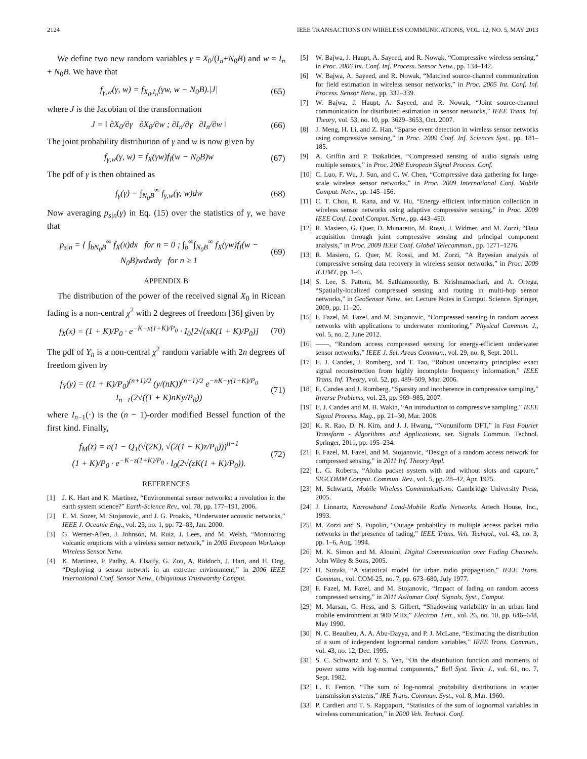2124 IEEE TRANSACTIONS ON WIRELESS COMMUNICATIONS, VOL. 12, NO. 5, MAY 2013
We define two new random variables γ = X<sub>0</sub>/(I<sub>n</sub>+N<sub>0</sub>B) and w = I<sub>n</sub> + N<sub>0</sub>B. We have that
f<sub>γ,w</sub>(γ, w) = f<sub>X<sub>0</sub>,I<sub>n</sub></sub>(γw, w − N<sub>0</sub>B).|J| (65)
where J is the Jacobian of the transformation
J = ‖ ∂X<sub>0</sub>/∂γ ∂X<sub>0</sub>/∂w ; ∂I<sub>n</sub>/∂γ ∂I<sub>n</sub>/∂w ‖ (66)
The joint probability distribution of γ and w is now given by
f<sub>γ,w</sub>(γ, w) = f<sub>X</sub>(γw)f<sub>I</sub>(w − N<sub>0</sub>B)w (67)
The pdf of γ is then obtained as
f<sub>γ</sub>(γ) = ∫<sub>N<sub>0</sub>B</sub><sup>∞</sup> f<sub>γ,w</sub>(γ, w)dw (68)
Now averaging p<sub>s|n</sub>(γ) in Eq. (15) over the statistics of γ, we have that
p<sub>s|n</sub> = { ∫<sub>bN<sub>0</sub>B</sub><sup>∞</sup> f<sub>X</sub>(x)dx for n = 0 ; ∫<sub>b</sub><sup>∞</sup>∫<sub>N<sub>0</sub>B</sub><sup>∞</sup> f<sub>X</sub>(γw)f<sub>I</sub>(w − N<sub>0</sub>B)wdwdγ for n ≥ 1 (69)
APPENDIX B
The distribution of the power of the received signal X<sub>0</sub> in Ricean fading is a non-central χ<sup>2</sup> with 2 degrees of freedom [36] given by
f<sub>X</sub>(x) = (1 + K)/P<sub>0</sub> · e<sup>−K−x(1+K)/P<sub>0</sub></sup> · I<sub>0</sub>[2√(xK(1 + K)/P<sub>0</sub>)] (70)
The pdf of Y<sub>n</sub> is a non-central χ<sup>2</sup> random variable with 2n degrees of freedom given by
f<sub>Y</sub>(y) = ((1 + K)/P<sub>0</sub>)<sup>(n+1)/2</sup> (y/(nK))<sup>(n−1)/2</sup> e<sup>−nK−y(1+K)/P<sub>0</sub></sup>
I<sub>n−1</sub>(2√((1 + K)nKy/P<sub>0</sub>)) (71)
where I<sub>n−1</sub>(·) is the (n − 1)-order modified Bessel function of the first kind. Finally,
f<sub>M</sub>(z) = n(1 − Q<sub>1</sub>(√(2K), √(2(1 + K)z/P<sub>0</sub>)))<sup>n−1</sup>
(1 + K)/P<sub>0</sub> · e<sup>−K−z(1+K)/P<sub>0</sub></sup> · I<sub>0</sub>(2√(zK(1 + K)/P<sub>0</sub>)). (72)
REFERENCES
[1] J. K. Hart and K. Martinez, “Environmental sensor networks: a revolution in the earth system science?” Earth-Science Rev., vol. 78, pp. 177–191, 2006.
[2] E. M. Sozer, M. Stojanovic, and J. G. Proakis, “Underwater acoustic networks,” IEEE J. Oceanic Eng., vol. 25, no. 1, pp. 72–83, Jan. 2000.
[3] G. Werner-Allen, J. Johnson, M. Ruiz, J. Lees, and M. Welsh, “Monitoring volcanic eruptions with a wireless sensor network,” in 2005 European Workshop Wireless Sensor Netw.
[4] K. Martinez, P. Padhy, A. Elsaify, G. Zou, A. Riddoch, J. Hart, and H. Ong, “Deploying a sensor network in an extreme environment,” in 2006 IEEE International Conf. Sensor Netw., Ubiquitous Trustworthy Comput.
[5] W. Bajwa, J. Haupt, A. Sayeed, and R. Nowak, “Compressive wireless sensing,” in Proc. 2006 Int. Conf. Inf. Process. Sensor Netw., pp. 134–142.
[6] W. Bajwa, A. Sayeed, and R. Nowak, “Matched source-channel communication for field estimation in wireless sensor networks,” in Proc. 2005 Int. Conf. Inf. Process. Sensor Netw., pp. 332–339.
[7] W. Bajwa, J. Haupt, A. Sayeed, and R. Nowak, “Joint source-channel communication for distributed estimation in sensor networks,” IEEE Trans. Inf. Theory, vol. 53, no. 10, pp. 3629–3653, Oct. 2007.
[8] J. Meng, H. Li, and Z. Han, “Sparse event detection in wireless sensor networks using compressive sensing,” in Proc. 2009 Conf. Inf. Sciences Syst., pp. 181–185.
[9] A. Griffin and P. Tsakalides, “Compressed sensing of audio signals using multiple sensors,” in Proc. 2008 European Signal Process. Conf.
[10] C. Luo, F. Wu, J. Sun, and C. W. Chen, “Compressive data gathering for large-scale wireless sensor networks,” in Proc. 2009 International Conf. Mobile Comput. Netw., pp. 145–156.
[11] C. T. Chou, R. Rana, and W. Hu, “Energy efficient information collection in wireless sensor networks using adaptive compressive sensing,” in Proc. 2009 IEEE Conf. Local Comput. Netw., pp. 443–450.
[12] R. Masiero, G. Quer, D. Munaretto, M. Rossi, J. Widmer, and M. Zorzi, “Data acquisition through joint compressive sensing and principal component analysis,” in Proc. 2009 IEEE Conf. Global Telecommun., pp. 1271–1276.
[13] R. Masiero, G. Quer, M. Rossi, and M. Zorzi, “A Bayesian analysis of compressive sensing data recovery in wireless sensor networks,” in Proc. 2009 ICUMT, pp. 1–6.
[14] S. Lee, S. Pattem, M. Sathiamoorthy, B. Krishnamachari, and A. Ortega, “Spatially-localized compressed sensing and routing in multi-hop sensor networks,” in GeoSensor Netw., ser. Lecture Notes in Comput. Science. Springer, 2009, pp. 11–20.
[15] F. Fazel, M. Fazel, and M. Stojanovic, “Compressed sensing in random access networks with applications to underwater monitoring,” Physical Commun. J., vol. 5, no. 2, June 2012.
[16] ——, “Random access compressed sensing for energy-efficient underwater sensor networks,” IEEE J. Sel. Areas Commun., vol. 29, no. 8, Sept. 2011.
[17] E. J. Candes, J. Romberg, and T. Tao, “Robust uncertainty principles: exact signal reconstruction from highly incomplete frequency information,” IEEE Trans. Inf. Theory, vol. 52, pp. 489–509, Mar. 2006.
[18] E. Candes and J. Romberg, “Sparsity and incoherence in compressive sampling,” Inverse Problems, vol. 23, pp. 969–985, 2007.
[19] E. J. Candes and M. B. Wakin, “An introduction to compressive sampling,” IEEE Signal Process. Mag., pp. 21–30, Mar. 2008.
[20] K. R. Rao, D. N. Kim, and J. J. Hwang, “Nonuniform DFT,” in Fast Fourier Transform - Algorithms and Applications, ser. Signals Commun. Technol. Springer, 2011, pp. 195–234.
[21] F. Fazel, M. Fazel, and M. Stojanovic, “Design of a random access network for compressed sensing,” in 2011 Inf. Theory Appl.
[22] L. G. Roberts, “Aloha packet system with and without slots and capture,” SIGCOMM Comput. Commun. Rev., vol. 5, pp. 28–42, Apr. 1975.
[23] M. Schwartz, Mobile Wireless Communications. Cambridge University Press, 2005.
[24] J. Linnartz, Narrowband Land-Mobile Radio Networks. Artech House, Inc., 1993.
[25] M. Zorzi and S. Pupolin, “Outage probability in multiple access packet radio networks in the presence of fading,” IEEE Trans. Veh. Technol., vol. 43, no. 3, pp. 1–6, Aug. 1994.
[26] M. K. Simon and M. Alouini, Digital Communication over Fading Channels. John Wiley & Sons, 2005.
[27] H. Suzuki, “A statistical model for urban radio propagation,” IEEE Trans. Commun., vol. COM-25, no. 7, pp. 673–680, July 1977.
[28] F. Fazel, M. Fazel, and M. Stojanovic, “Impact of fading on random access compressed sensing,” in 2011 Asilomar Conf. Signals, Syst., Comput.
[29] M. Marsan, G. Hess, and S. Gilbert, “Shadowing variability in an urban land mobile environment at 900 MHz,” Electron. Lett., vol. 26, no. 10, pp. 646–648, May 1990.
[30] N. C. Beaulieu, A. A. Abu-Dayya, and P. J. McLane, “Estimating the distribution of a sum of independent lognormal random variables,” IEEE Trans. Commun., vol. 43, no. 12, Dec. 1995.
[31] S. C. Schwartz and Y. S. Yeh, “On the distribution function and moments of power sums with log-normal components,” Bell Syst. Tech. J., vol. 61, no. 7, Sept. 1982.
[32] L. F. Fenton, “The sum of log-nomral probability distributions in scatter transmission systems,” IRE Trans. Commun. Syst., vol. 8, Mar. 1960.
[33] P. Cardieri and T. S. Rappaport, “Statistics of the sum of lognormal variables in wireless communication,” in 2000 Veh. Technol. Conf.